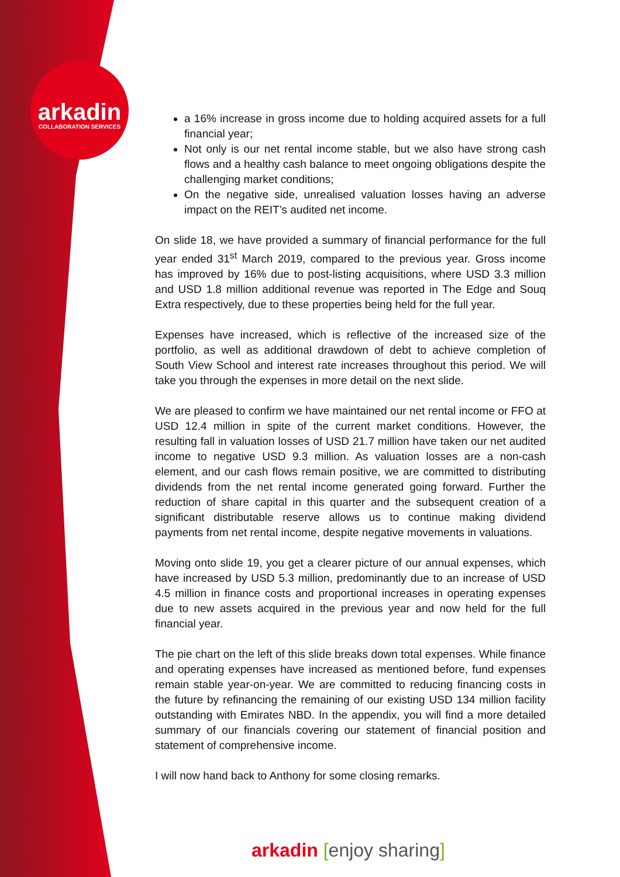arkadin
COLLABORATION SERVICES
a 16% increase in gross income due to holding acquired assets for a full financial year;
Not only is our net rental income stable, but we also have strong cash flows and a healthy cash balance to meet ongoing obligations despite the challenging market conditions;
On the negative side, unrealised valuation losses having an adverse impact on the REIT’s audited net income.
On slide 18, we have provided a summary of financial performance for the full year ended 31<sup>st</sup> March 2019, compared to the previous year. Gross income has improved by 16% due to post-listing acquisitions, where USD 3.3 million and USD 1.8 million additional revenue was reported in The Edge and Souq Extra respectively, due to these properties being held for the full year.
Expenses have increased, which is reflective of the increased size of the portfolio, as well as additional drawdown of debt to achieve completion of South View School and interest rate increases throughout this period. We will take you through the expenses in more detail on the next slide.
We are pleased to confirm we have maintained our net rental income or FFO at USD 12.4 million in spite of the current market conditions. However, the resulting fall in valuation losses of USD 21.7 million have taken our net audited income to negative USD 9.3 million. As valuation losses are a non-cash element, and our cash flows remain positive, we are committed to distributing dividends from the net rental income generated going forward. Further the reduction of share capital in this quarter and the subsequent creation of a significant distributable reserve allows us to continue making dividend payments from net rental income, despite negative movements in valuations.
Moving onto slide 19, you get a clearer picture of our annual expenses, which have increased by USD 5.3 million, predominantly due to an increase of USD 4.5 million in finance costs and proportional increases in operating expenses due to new assets acquired in the previous year and now held for the full financial year.
The pie chart on the left of this slide breaks down total expenses. While finance and operating expenses have increased as mentioned before, fund expenses remain stable year-on-year. We are committed to reducing financing costs in the future by refinancing the remaining of our existing USD 134 million facility outstanding with Emirates NBD. In the appendix, you will find a more detailed summary of our financials covering our statement of financial position and statement of comprehensive income.
I will now hand back to Anthony for some closing remarks.
arkadin [enjoy sharing]